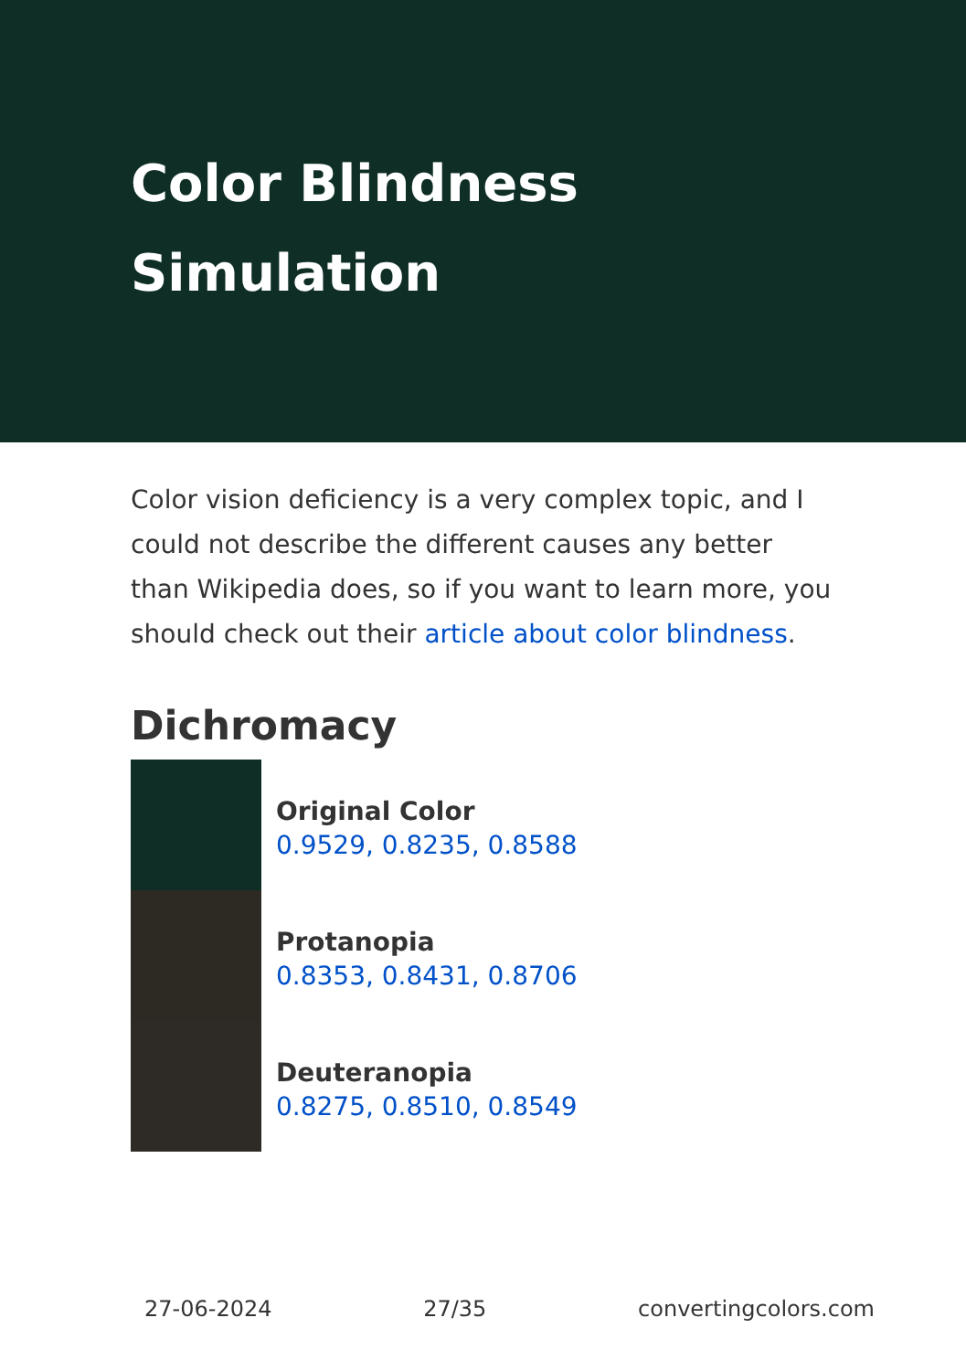Color Blindness Simulation
Color vision deficiency is a very complex topic, and I could not describe the different causes any better than Wikipedia does, so if you want to learn more, you should check out their article about color blindness.
Dichromacy
Original Color
0.9529, 0.8235, 0.8588
Protanopia
0.8353, 0.8431, 0.8706
Deuteranopia
0.8275, 0.8510, 0.8549
27-06-2024 27/35 convertingcolors.com